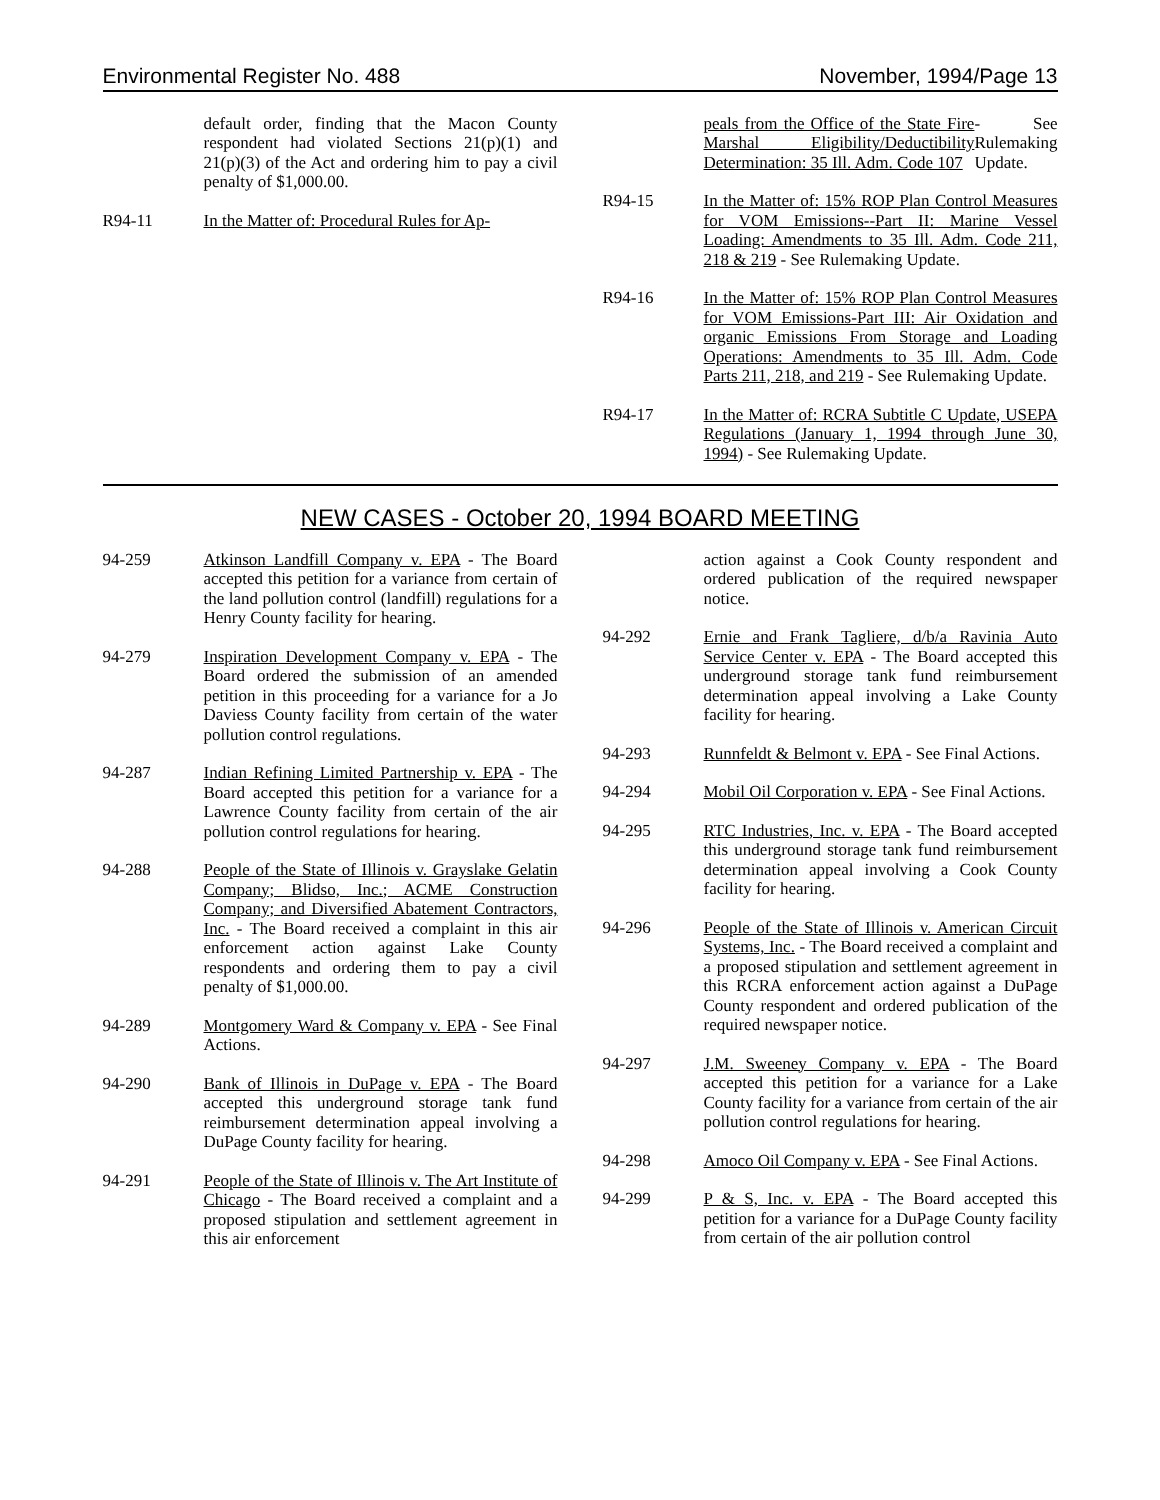Environmental Register No. 488 November, 1994/Page 13
default order, finding that the Macon County respondent had violated Sections 21(p)(1) and 21(p)(3) of the Act and ordering him to pay a civil penalty of $1,000.00.
R94-11 In the Matter of: Procedural Rules for Ap-
peals from the Office of the State Fire Marshal Eligibility/Deductibility Determination: 35 Ill. Adm. Code 107 - See Rulemaking Update.
R94-15 In the Matter of: 15% ROP Plan Control Measures for VOM Emissions--Part II: Marine Vessel Loading: Amendments to 35 Ill. Adm. Code 211, 218 & 219 - See Rulemaking Update.
R94-16 In the Matter of: 15% ROP Plan Control Measures for VOM Emissions-Part III: Air Oxidation and organic Emissions From Storage and Loading Operations: Amendments to 35 Ill. Adm. Code Parts 211, 218, and 219 - See Rulemaking Update.
R94-17 In the Matter of: RCRA Subtitle C Update, USEPA Regulations (January 1, 1994 through June 30, 1994) - See Rulemaking Update.
NEW CASES - October 20, 1994 BOARD MEETING
94-259 Atkinson Landfill Company v. EPA - The Board accepted this petition for a variance from certain of the land pollution control (landfill) regulations for a Henry County facility for hearing.
94-279 Inspiration Development Company v. EPA - The Board ordered the submission of an amended petition in this proceeding for a variance for a Jo Daviess County facility from certain of the water pollution control regulations.
94-287 Indian Refining Limited Partnership v. EPA - The Board accepted this petition for a variance for a Lawrence County facility from certain of the air pollution control regulations for hearing.
94-288 People of the State of Illinois v. Grayslake Gelatin Company; Blidso, Inc.; ACME Construction Company; and Diversified Abatement Contractors, Inc. - The Board received a complaint in this air enforcement action against Lake County respondents and ordering them to pay a civil penalty of $1,000.00.
94-289 Montgomery Ward & Company v. EPA - See Final Actions.
94-290 Bank of Illinois in DuPage v. EPA - The Board accepted this underground storage tank fund reimbursement determination appeal involving a DuPage County facility for hearing.
94-291 People of the State of Illinois v. The Art Institute of Chicago - The Board received a complaint and a proposed stipulation and settlement agreement in this air enforcement
action against a Cook County respondent and ordered publication of the required newspaper notice.
94-292 Ernie and Frank Tagliere, d/b/a Ravinia Auto Service Center v. EPA - The Board accepted this underground storage tank fund reimbursement determination appeal involving a Lake County facility for hearing.
94-293 Runnfeldt & Belmont v. EPA - See Final Actions.
94-294 Mobil Oil Corporation v. EPA - See Final Actions.
94-295 RTC Industries, Inc. v. EPA - The Board accepted this underground storage tank fund reimbursement determination appeal involving a Cook County facility for hearing.
94-296 People of the State of Illinois v. American Circuit Systems, Inc. - The Board received a complaint and a proposed stipulation and settlement agreement in this RCRA enforcement action against a DuPage County respondent and ordered publication of the required newspaper notice.
94-297 J.M. Sweeney Company v. EPA - The Board accepted this petition for a variance for a Lake County facility for a variance from certain of the air pollution control regulations for hearing.
94-298 Amoco Oil Company v. EPA - See Final Actions.
94-299 P & S, Inc. v. EPA - The Board accepted this petition for a variance for a DuPage County facility from certain of the air pollution control